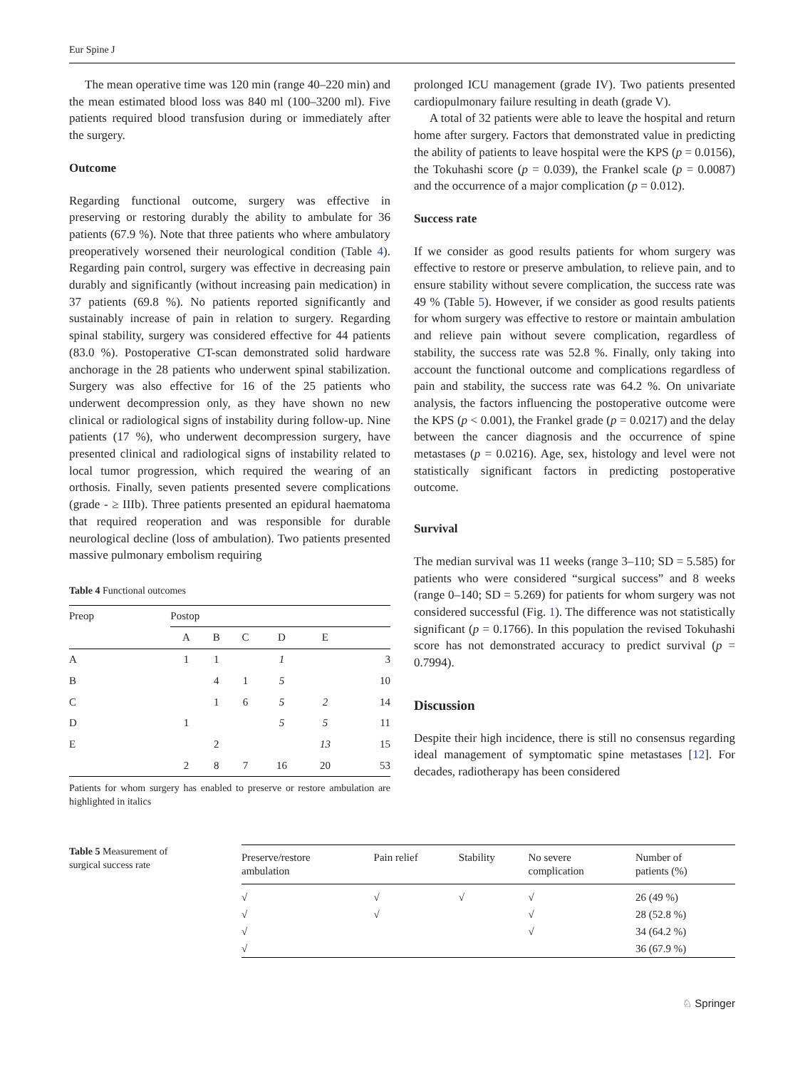Eur Spine J
The mean operative time was 120 min (range 40–220 min) and the mean estimated blood loss was 840 ml (100–3200 ml). Five patients required blood transfusion during or immediately after the surgery.
Outcome
Regarding functional outcome, surgery was effective in preserving or restoring durably the ability to ambulate for 36 patients (67.9 %). Note that three patients who where ambulatory preoperatively worsened their neurological condition (Table 4). Regarding pain control, surgery was effective in decreasing pain durably and significantly (without increasing pain medication) in 37 patients (69.8 %). No patients reported significantly and sustainably increase of pain in relation to surgery. Regarding spinal stability, surgery was considered effective for 44 patients (83.0 %). Postoperative CT-scan demonstrated solid hardware anchorage in the 28 patients who underwent spinal stabilization. Surgery was also effective for 16 of the 25 patients who underwent decompression only, as they have shown no new clinical or radiological signs of instability during follow-up. Nine patients (17 %), who underwent decompression surgery, have presented clinical and radiological signs of instability related to local tumor progression, which required the wearing of an orthosis. Finally, seven patients presented severe complications (grade - ≥ IIIb). Three patients presented an epidural haematoma that required reoperation and was responsible for durable neurological decline (loss of ambulation). Two patients presented massive pulmonary embolism requiring
Table 4 Functional outcomes
| Preop | Postop | | | | | |
| --- | --- | --- | --- | --- | --- | --- |
| | A | B | C | D | E | |
| A | 1 | 1 | | 1 | | 3 |
| B | | 4 | 1 | 5 | | 10 |
| C | | 1 | 6 | 5 | 2 | 14 |
| D | 1 | | | 5 | 5 | 11 |
| E | | 2 | | | 13 | 15 |
| | 2 | 8 | 7 | 16 | 20 | 53 |
Patients for whom surgery has enabled to preserve or restore ambulation are highlighted in italics
prolonged ICU management (grade IV). Two patients presented cardiopulmonary failure resulting in death (grade V).
A total of 32 patients were able to leave the hospital and return home after surgery. Factors that demonstrated value in predicting the ability of patients to leave hospital were the KPS (p = 0.0156), the Tokuhashi score (p = 0.039), the Frankel scale (p = 0.0087) and the occurrence of a major complication (p = 0.012).
Success rate
If we consider as good results patients for whom surgery was effective to restore or preserve ambulation, to relieve pain, and to ensure stability without severe complication, the success rate was 49 % (Table 5). However, if we consider as good results patients for whom surgery was effective to restore or maintain ambulation and relieve pain without severe complication, regardless of stability, the success rate was 52.8 %. Finally, only taking into account the functional outcome and complications regardless of pain and stability, the success rate was 64.2 %. On univariate analysis, the factors influencing the postoperative outcome were the KPS (p < 0.001), the Frankel grade (p = 0.0217) and the delay between the cancer diagnosis and the occurrence of spine metastases (p = 0.0216). Age, sex, histology and level were not statistically significant factors in predicting postoperative outcome.
Survival
The median survival was 11 weeks (range 3–110; SD = 5.585) for patients who were considered “surgical success” and 8 weeks (range 0–140; SD = 5.269) for patients for whom surgery was not considered successful (Fig. 1). The difference was not statistically significant (p = 0.1766). In this population the revised Tokuhashi score has not demonstrated accuracy to predict survival (p = 0.7994).
Discussion
Despite their high incidence, there is still no consensus regarding ideal management of symptomatic spine metastases [12]. For decades, radiotherapy has been considered
Table 5 Measurement of surgical success rate
| Preserve/restore ambulation | Pain relief | Stability | No severe complication | Number of patients (%) |
| --- | --- | --- | --- | --- |
| √ | √ | √ | √ | 26 (49 %) |
| √ | √ | | √ | 28 (52.8 %) |
| √ | | | √ | 34 (64.2 %) |
| √ | | | | 36 (67.9 %) |
♘ Springer